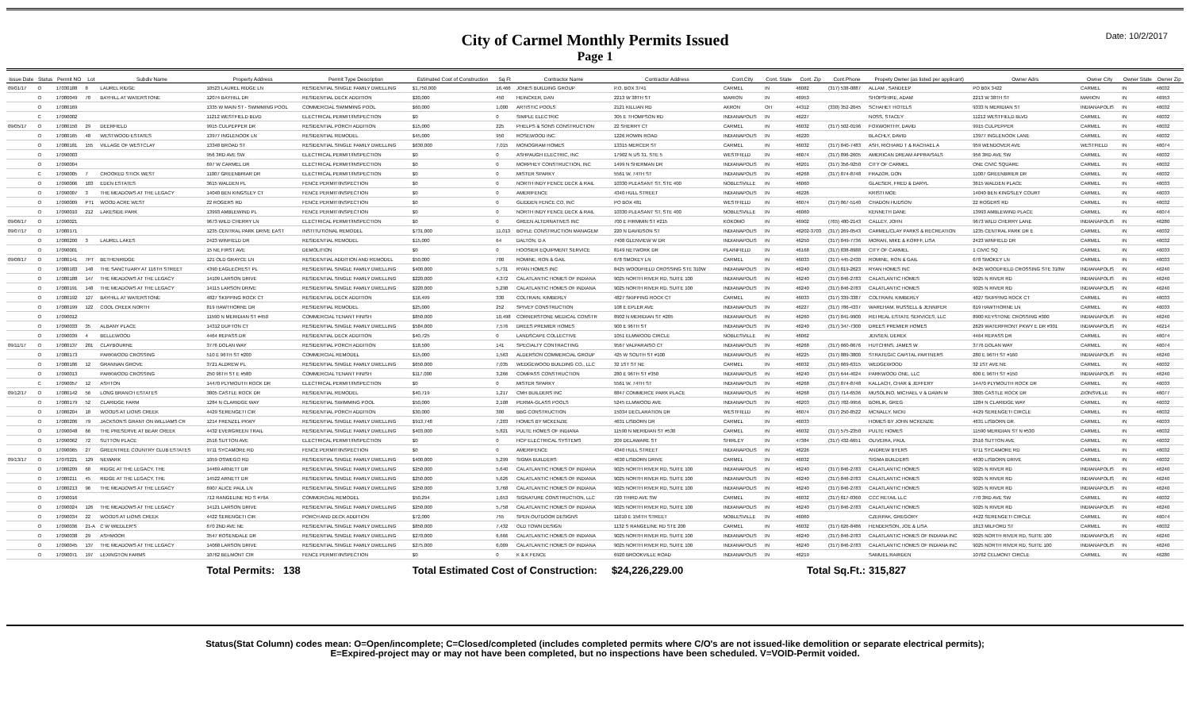City of Carmel Monthly Permits Issued
Page 1
Date: 10/2/2017
| Issue Date | Status | Permit NO | Lot | Subdiv Name | Property Address | Permit Type Description | Estimated Cost of Construction | Sq Ft | Contractor Name | Contractor Address | Cont.City | Cont. State | Cont. Zip | Cont.Phone | Propety Owner (as listed per applicant) | Owner Adrs | Owner City | Owner State | Owner Zip |
| --- | --- | --- | --- | --- | --- | --- | --- | --- | --- | --- | --- | --- | --- | --- | --- | --- | --- | --- | --- |
| 09/01/17 | O | 17030188 | 8 | LAUREL RIDGE | 10523 LAUREL RIDGE LN | RESIDENTIAL SINGLE FAMILY DWELLING | $1,750,000 | 16,466 | JONES BUILDING GROUP | P.O. BOX 3741 | CARMEL | IN | 46082 | (317) 538-0887 | ALLAM , SANDEEP | PO B0X 3422 | CARMEL | IN | 46032 |
| | O | 17080049 | 70 | BAYHILL AT WATERSTONE | 12074 BAYHILL DR | RESIDENTIAL DECK ADDITION | $20,000 | 450 | HEINCKER, DAN | 2213 W 38TH ST | MARION | IN | 46953 | | SHOPSHIRE, ADAM | 2213 W 38TH ST | MARION | IN | 46953 |
| | O | 17080169 | | | 1335 W MAIN ST - SWIMMING POOL | COMMERCIAL SWIMMING POOL | $60,000 | 1,000 | ARTISTIC POOLS | 2121 KILLIAN RD | AKRON | OH | 44312 | (330) 352-2045 | SCHAHET HOTELS | 9333 N MERIDIAN ST | INDIANAPOLIS | IN | 46032 |
| | C | 17090002 | | | 11212 WESTFIELD BLVD | ELECTRICAL PERMIT/INSPECTION | $0 | 0 | SIMPLE ELECTRIC | 305 E THOMPSON RD | INDIANAPOLIS | IN | 46227 | | NOSS, STACEY | 11212 WESTFIELD BLVD | CARMEL | IN | 46032 |
| 09/05/17 | O | 17080150 | 29 | DEERFIELD | 9915 CULPEPPER DR | RESIDENTIAL PORCH ADDITION | $15,000 | 225 | PHELPS & SONS CONSTRUCTION | 22 SHERRY CT | CARMEL | IN | 46032 | (317) 502-0196 | FOXWORTHY, DAVID | 9915 CULPEPPER | CARMEL | IN | 46032 |
| | O | 17080165 | 48 | WESTWOOD ESTATES | 13977 INGLENOOK LN | RESIDENTIAL REMODEL | $45,000 | 950 | ROSEWOOD INC. | 1226 ROWIN ROAD | INDIANAPOLIS | IN | 46220 | | BLACHLY, DAVID | 13977 INGLENOOK LANE | CARMEL | IN | 46032 |
| | O | 17080181 | 155 | VILLAGE OF WESTCLAY | 13348 BROAD ST | RESIDENTIAL SINGLE FAMILY DWELLING | $630,000 | 7,015 | MONOGRAM HOMES | 13315 MERCER ST | CARMEL | IN | 46032 | (317) 840-7483 | ASH, RICHARD T & RACHAEL A | 959 WENDOVER AVE | WESTFIELD | IN | 46074 |
| | O | 17090003 | | | 956 3RD AVE SW | ELECTRICAL PERMIT/INSPECTION | $0 | 0 | ASHPAUGH ELECTRIC, INC | 17902 N US 31, STE 5 | WESTFIELD | IN | 46074 | (317) 896-2605 | AMERICAN DREAM APPRAISALS | 956 3RD AVE SW | CARMEL | IN | 46032 |
| | O | 17090004 | | | 697 W CARMEL DR | ELECTRICAL PERMIT/INSPECTION | $0 | 0 | MORPHEY CONSTRUCTION, INC | 1499 N SHERMAN DR | INDIANAPOLIS | IN | 46201 | (317) 356-9250 | CITY OF CARMEL | ONE CIVIC SQUARE | CARMEL | IN | 46032 |
| | C | 17090005 | 7 | CROOKED STICK WEST | 11007 GREENBRIAR DR | ELECTRICAL PERMIT/INSPECTION | $0 | 0 | MISTER SPARKY | 5561 W. 74TH ST | INDIANAPOLIS | IN | 46268 | (317) 874-8748 | FRAZOR, DON | 11007 GREENBRIER DR | CARMEL | IN | 46032 |
| | O | 17090006 | 103 | EDEN ESTATES | 3615 WALDEN PL | FENCE PERMIT/INSPECTION | $0 | 0 | NORTH INDY FENCE DECK & RAIL | 10330 PLEASANT ST, STE 400 | NOBLESVILLE | IN | 46060 | | GLAESER, FRED & DARYL | 3615 WALDEN PLACE | CARMEL | IN | 46033 |
| | O | 17090007 | 3 | THE MEADOWS AT THE LEGACY | 14040 BEN KINGSLEY CT | FENCE PERMIT/INSPECTION | $0 | 0 | AMERIFENCE | 4340 HULL STREET | INDIANAPOLIS | IN | 46226 | | KRISTI MOE | 14040 BEN KINGSLEY COURT | CARMEL | IN | 46033 |
| | O | 17090009 | PT1 | WOOD ACRE WEST | 22 ROGERS RD | FENCE PERMIT/INSPECTION | $0 | 0 | GLIDDEN FENCE CO, INC | PO BOX 481 | WESTFIELD | IN | 46074 | (317) 867-5140 | CHADON HUDSON | 22 ROGERS RD | CARMEL | IN | 46032 |
| | O | 17090010 | 212 | LAKESIDE PARK | 13993 AMBLEWIND PL | FENCE PERMIT/INSPECTION | $0 | 0 | NORTH INDY FENCE DECK & RAIL | 10330 PLEASANT ST, STE 400 | NOBLESVILLE | IN | 46060 | | KENNETH DANE | 13993 AMBLEWIND PLACE | CARMEL | IN | 46074 |
| 09/06/17 | O | 17090021 | | | 9673 WILD CHERRY LN | ELECTRICAL PERMIT/INSPECTION | $0 | 0 | GREEN ALTERNATIVES INC | 700 E FIRMMIN ST #215 | KOKOMO | IN | 46902 | (765) 480-2143 | CALLEY, JOHN | 9673 WILD CHERRY LANE | INDIANAPOLIS | IN | 46280 |
| 09/07/17 | O | 17080171 | | | 1235 CENTRAL PARK DRIVE EAST | INSTITUTIONAL REMODEL | $731,000 | 11,013 | BOYLE CONSTRUCTION MANAGEM | 220 N DAVIDSON ST | INDIANAPOLIS | IN | 46202-3703 | (317) 269-0543 | CARMEL/CLAY PARKS & RECREATION | 1235 CENTRAL PARK DR E | CARMEL | IN | 46032 |
| | O | 17080200 | 3 | LAUREL LAKES | 2423 WINFIELD DR | RESIDENTIAL REMODEL | $15,000 | 64 | DALTON, D A | 7408 GLENVIEW W DR | INDIANAPOLIS | IN | 46250 | (317) 849-7736 | MORAN, MIKE & KORFF, LISA | 2423 WINFIELD DR | CARMEL | IN | 46032 |
| | O | 17090001 | | | 15 NE FIRST AVE | DEMOLITION | $0 | 0 | HOOSIER EQUIPMENT SERVICE | 8149 NETWORK DR | PLAINFIELD | IN | 46168 | (317) 838-8988 | CITY OF CARMEL | 1 CIVIC SQ | CARMEL | IN | 46033 |
| 09/08/17 | O | 17080141 | 7PT | BETHENRIDGE | 121 OLD GRAYCE LN | RESIDENTIAL ADDITION AND REMODEL | $50,000 | 700 | ROMINE, RON & GAIL | 678 SMOKEY LN | CARMEL | IN | 46033 | (317) 445-2430 | ROMINE, RON & GAIL | 678 SMOKEY LN | CARMEL | IN | 46033 |
| | O | 17080183 | 148 | THE SANCTUARY AT 116TH STREET | 4390 EAGLECREST PL | RESIDENTIAL SINGLE FAMILY DWELLING | $400,000 | 5,731 | RYAN HOMES INC | 8425 WOODFIELD CROSSING STE 310W | INDIANAPOLIS | IN | 46240 | (317) 819-2623 | RYAN HOMES INC | 8425 WOODFIELD CROSSING STE 310W | INDIANAPOLIS | IN | 46240 |
| | O | 17080188 | 147 | THE MEADOWS AT THE LEGACY | 14109 LARSON DRIVE | RESIDENTIAL SINGLE FAMILY DWELLING | $220,000 | 4,372 | CALATLANTIC HOMES OF INDIANA | 9025 NORTH RIVER RD, SUITE 100 | INDIANAPOLIS | IN | 46240 | (317) 846-2783 | CALATLANTIC HOMES | 9025 N RIVER RD | INDIANAPOLIS | IN | 46240 |
| | O | 17080191 | 148 | THE MEADOWS AT THE LEGACY | 14115 LARSON DRIVE | RESIDENTIAL SINGLE FAMILY DWELLING | $220,000 | 5,298 | CALATLANTIC HOMES OF INDIANA | 9025 NORTH RIVER RD, SUITE 100 | INDIANAPOLIS | IN | 46240 | (317) 846-2783 | CALATLANTIC HOMES | 9025 N RIVER RD | INDIANAPOLIS | IN | 46240 |
| | O | 17080192 | 127 | BAYHILL AT WATERSTONE | 4827 SKIPPING ROCK CT | RESIDENTIAL DECK ADDITION | $16,499 | 330 | COLTRAIN, KIMBERLY | 4827 SKIPPING ROCK CT | CARMEL | IN | 46033 | (317) 339-3387 | COLTRAIN, KIMBERLY | 4827 SKIPPING ROCK CT | CARMEL | IN | 46033 |
| | O | 17080199 | 122 | COOL CREEK NORTH | 819 HAWTHORNE DR | RESIDENTIAL REMODEL | $25,000 | 252 | SPIVEY CONSTRUCTION | 108 E EPLER AVE | INDIANAPOLIS | IN | 46227 | (317) 786-4337 | WAREHAM, RUSSELL & JENNIFER | 819 HAWTHORNE LN | CARMEL | IN | 46033 |
| | O | 17090012 | | | 11590 N MERIDIAN ST #450 | COMMERCIAL TENANT FINISH | $850,000 | 10,498 | CORNERSTONE MEDICAL CONSTR | 8902 N MERIDIAN ST #205 | INDIANAPOLIS | IN | 46260 | (317) 841-9900 | REI REAL ESTATE SERVICES, LLC | 8900 KEYSTONE CROSSING #300 | INDIANAPOLIS | IN | 46240 |
| | O | 17090033 | 35 | ALBANY PLACE | 14312 DUFTON CT | RESIDENTIAL SINGLE FAMILY DWELLING | $584,000 | 7,576 | DREES PREMIER HOMES | 900 E 96TH ST | INDIANAPOLIS | IN | 46240 | (317) 347-7300 | DREES PREMIER HOMES | 2629 WATERFRONT PKWY E DR #301 | INDIANAPOLIS | IN | 46214 |
| | O | 17090039 | 4 | BELLEWOOD | 4464 REPASS DR | RESIDENTIAL DECK ADDITION | $40,725 | 0 | LANDSCAPE COLLECTIVE | 1051 ELMWOOD CIRCLE | NOBLESVILLE | IN | 46062 | | JENSEN, DEREK | 4464 REPASS DR | CARMEL | IN | 46074 |
| 09/11/17 | O | 17080137 | 201 | CLAYBOURNE | 3776 DOLAN WAY | RESIDENTIAL PORCH ADDITION | $18,500 | 141 | SPECIALTY CONTRACTING | 9567 VALPARAISO CT | INDIANAPOLIS | IN | 46268 | (317) 660-8676 | HUTCHINS, JAMES W | 3776 DOLAN WAY | CARMEL | IN | 46074 |
| | O | 17080173 | | PARKWOOD CROSSING | 510 E 96TH ST #200 | COMMERCIAL REMODEL | $15,000 | 1,563 | ALDERSON COMMERCIAL GROUP | 425 W SOUTH ST #100 | INDIANAPOLIS | IN | 46225 | (317) 889-3800 | STRATEGIC CAPITAL PARTNERS | 280 E 96TH ST #160 | INDIANAPOLIS | IN | 46240 |
| | O | 17080186 | 12 | GRANNAN GROVE | 3721 ALDREW PL | RESIDENTIAL SINGLE FAMILY DWELLING | $650,000 | 7,035 | WEDGEWOOD BUILDING CO., LLC | 32 1ST ST NE | CARMEL | IN | 46032 | (317) 669-6315 | WEDGEWOOD | 32 1ST AVE NE | CARMEL | IN | 46032 |
| | O | 17090013 | | PARKWOOD CROSSING | 250 96TH ST E #580 | COMMERCIAL TENANT FINISH | $117,000 | 3,266 | COMPASS CONSTRUCTION | 280 E 96TH ST #350 | INDIANAPOLIS | IN | 46240 | (317) 644-4024 | PARKWOOD ONE, LLC | 600 E 96TH ST #150 | INDIANAPOLIS | IN | 46240 |
| | C | 17090057 | 12 | ASHTON | 14470 PLYMOUTH ROCK DR | ELECTRICAL PERMIT/INSPECTION | $0 | 0 | MISTER SPARKY | 5561 W. 74TH ST | INDIANAPOLIS | IN | 46268 | (317) 874-8748 | KALLACH, CHAR & JEFFERY | 14470 PLYMOUTH ROCK DR | CARMEL | IN | 46033 |
| 09/12/17 | O | 17080142 | 56 | LONG BRANCH ESTATES | 3805 CASTLE ROCK DR | RESIDENTIAL REMODEL | $40,719 | 1,217 | CMH BUILDERS INC | 8847 COMMERCE PARK PLACE | INDIANAPOLIS | IN | 46268 | (317) 714-6536 | MUSOLINO, MICHAEL V & DAWN M | 3805 CASTLE ROCK DR | ZIONSVILLE | IN | 46077 |
| | O | 17080179 | 52 | CLARIDGE FARM | 1284 N CLARIDGE WAY | RESIDENTIAL SWIMMING POOL | $50,000 | 2,108 | PERMA-GLASS POOLS | 5245 ELMWOOD AVE | INDIANAPOLIS | IN | 46203 | (317) 782-9956 | BORLIK, GREG | 1284 N CLARIDGE WAY | CARMEL | IN | 46032 |
| | O | 17080204 | 18 | WOODS AT LIONS CREEK | 4429 SERENGETI CIR | RESIDENTIAL PORCH ADDITION | $30,000 | 300 | BBG CONSTRUCTION | 15034 DECLARATION DR | WESTFIELD | IN | 46074 | (317) 250-8522 | MCNALLY, NICKI | 4429 SERENGETI CIRCLE | CARMEL | IN | 46032 |
| | O | 17080206 | 79 | JACKSON'S GRANT ON WILLIAMS CR | 1214 FRENZEL PKWY | RESIDENTIAL SINGLE FAMILY DWELLING | $913,748 | 7,203 | HOMES BY MCKENZIE | 4631 LISBORN DR | CARMEL | IN | 46033 | | HOMES BY JOHN MCKENZIE | 4631 LISBORN DR. | CARMEL | IN | 46033 |
| | O | 17090048 | 66 | THE PRESERVE AT BEAR CREEK | 4432 EVERGREEN TRAIL | RESIDENTIAL SINGLE FAMILY DWELLING | $403,000 | 5,821 | PULTE HOMES OF INDIANA | 11590 N MERIDIAN ST #530 | CARMEL | IN | 46032 | (317) 575-2350 | PULTE HOMES | 11590 MERIDIAN ST N #530 | CARMEL | IN | 46032 |
| | O | 17090062 | 72 | SUTTON PLACE | 2516 SUTTON AVE | ELECTRICAL PERMIT/INSPECTION | $0 | 0 | HCP ELECTRICAL SYSTEMS | 209 DELAWARE ST | SHIRLEY | IN | 47384 | (317) 432-6651 | OLIVEIRA, PAUL | 2516 SUTTON AVE | CARMEL | IN | 46032 |
| | O | 17090065 | 27 | GREENTREE COUNTRY CLUB ESTATES | 9711 SYCAMORE RD | FENCE PERMIT/INSPECTION | $0 | 0 | AMERIFENCE | 4340 HULL STREET | INDIANAPOLIS | IN | 46226 | | ANDREW BYERS | 9711 SYCAMORE RD | CARMEL | IN | 46032 |
| 09/13/17 | O | 17070221 | 129 | NEWARK | 1059 OSWEGO RD | RESIDENTIAL SINGLE FAMILY DWELLING | $400,000 | 5,299 | SIGMA BUILDERS | 4630 LISBORN DRIVE | CARMEL | IN | 46032 | | SIGMA BUILDERS | 4630 LISBORN DRIVE | CARMEL | IN | 46032 |
| | O | 17080209 | 68 | RIDGE AT THE LEGACY, THE | 14469 ARNETT DR | RESIDENTIAL SINGLE FAMILY DWELLING | $250,000 | 5,640 | CALATLANTIC HOMES OF INDIANA | 9025 NORTH RIVER RD, SUITE 100 | INDIANAPOLIS | IN | 46240 | (317) 846-2783 | CALATLANTIC HOMES | 9025 N RIVER RD | INDIANAPOLIS | IN | 46240 |
| | O | 17080211 | 45 | RIDGE AT THE LEGACY, THE | 14522 ARNETT DR | RESIDENTIAL SINGLE FAMILY DWELLING | $250,000 | 5,626 | CALATLANTIC HOMES OF INDIANA | 9025 NORTH RIVER RD, SUITE 100 | INDIANAPOLIS | IN | 46240 | (317) 846-2783 | CALATLANTIC HOMES | 9025 N RIVER RD | INDIANAPOLIS | IN | 46240 |
| | O | 17080213 | 96 | THE MEADOWS AT THE LEGACY | 6907 ALICE PAUL LN | RESIDENTIAL SINGLE FAMILY DWELLING | $250,000 | 3,768 | CALATLANTIC HOMES OF INDIANA | 9025 NORTH RIVER RD, SUITE 100 | INDIANAPOLIS | IN | 46240 | (317) 846-2783 | CALATLANTIC HOMES | 9025 N RIVER RD | INDIANAPOLIS | IN | 46240 |
| | O | 17090016 | | | 712 RANGELINE RD S #76A | COMMERCIAL REMODEL | $50,294 | 1,653 | SIGNATURE CONSTRUCTION, LLC | 720 THIRD AVE SW | CARMEL | IN | 46032 | (317) 817-0360 | CCC RETAIL LLC | 770 3RD AVE SW | CARMEL | IN | 46032 |
| | O | 17090024 | 126 | THE MEADOWS AT THE LEGACY | 14121 LARSON DRIVE | RESIDENTIAL SINGLE FAMILY DWELLING | $250,000 | 5,758 | CALATLANTIC HOMES OF INDIANA | 9025 NORTH RIVER RD, SUITE 100 | INDIANAPOLIS | IN | 46240 | (317) 846-2783 | CALATLANTIC HOMES | 9025 N RIVER RD | INDIANAPOLIS | IN | 46240 |
| | O | 17090034 | 22 | WOODS AT LIONS CREEK | 4422 SERENGETI CIR | PORCH AND DECK ADDITION | $72,000 | 755 | SPEN OUTDOOR DESIGNS | 11010 E 156TH STREET | NOBLESVILLE | IN | 46060 | | CZERPAK, GREGORY | 4422 SERENGETI CIRCLE | CARMEL | IN | 46074 |
| | O | 17090036 | 21-A | C W WIEDLER'S | 670 2ND AVE NE | RESIDENTIAL SINGLE FAMILY DWELLING | $850,000 | 7,432 | OLD TOWN DESIGN | 1132 S RANGELINE RD STE 200 | CARMEL | IN | 46032 | (317) 626-8486 | HENDERSON, JOE & LISA | 1813 MILFORD ST | CARMEL | IN | 46032 |
| | O | 17090038 | 29 | ASHMOOR | 3547 ROSENDALE DR | RESIDENTIAL SINGLE FAMILY DWELLING | $270,000 | 6,666 | CALATLANTIC HOMES OF INDIANA | 9025 NORTH RIVER RD, SUITE 100 | INDIANAPOLIS | IN | 46240 | (317) 846-2783 | CALATLANTIC HOMES OF INDIANA INC | 9025 NORTH RIVER RD, SUITE 100 | INDIANAPOLIS | IN | 46240 |
| | O | 17090045 | 137 | THE MEADOWS AT THE LEGACY | 14068 LARSON DRIVE | RESIDENTIAL SINGLE FAMILY DWELLING | $275,000 | 6,009 | CALATLANTIC HOMES OF INDIANA | 9025 NORTH RIVER RD, SUITE 100 | INDIANAPOLIS | IN | 46240 | (317) 846-2783 | CALATLANTIC HOMES OF INDIANA INC | 9025 NORTH RIVER RD, SUITE 100 | INDIANAPOLIS | IN | 46240 |
| | O | 17090071 | 197 | LEXINGTON FARMS | 10762 BELMONT CIR | FENCE PERMIT/INSPECTION | $0 | 0 | K & K FENCE | 6920 BROOKVILLE ROAD | INDIANAPOLIS | IN | 46219 | | SAMUEL RAIRDEN | 10762 CELMONT CIRCLE | CARMEL | IN | 46280 |
| | | | | | Total Permits: 138 | | Total Estimated Cost of Construction: $24,226,229.00 | | | | Total Sq.Ft.: | | | | 315,827 | | | | |
Status(Stat Column) codes mean: O=Open/incomplete; C=Closed/completed (includes completed permits where C/O's are not issued-like demolition or separate electrical permits);
E=Expired-project may or may not have been completed, but no inspections have been scheduled. V=VOID-Permit voided.